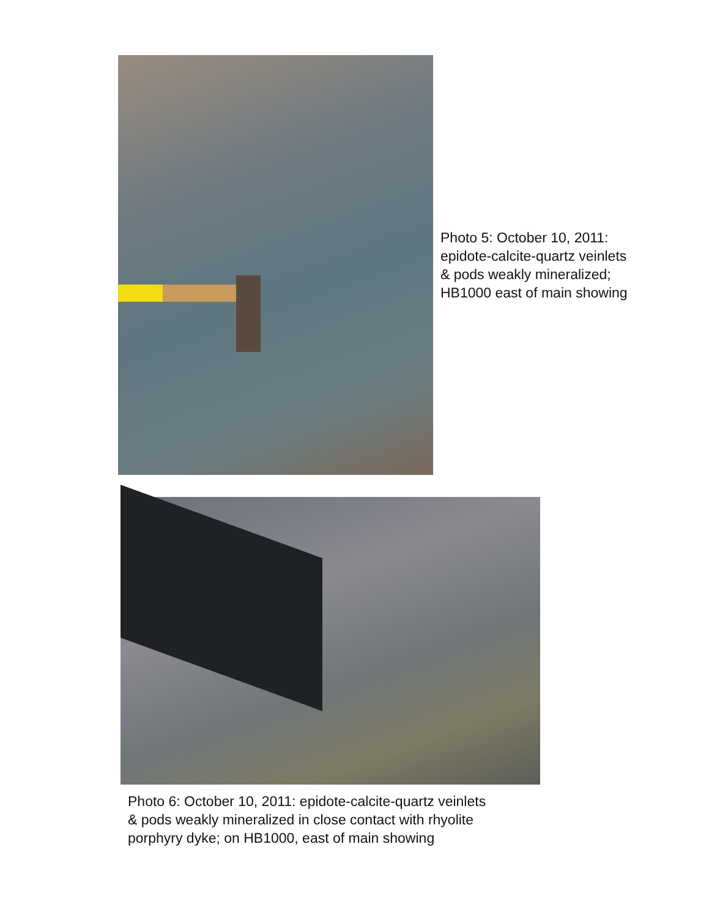Photo 5: October 10, 2011:
epidote-calcite-quartz veinlets
& pods weakly mineralized;
HB1000 east of main showing
Photo 6: October 10, 2011: epidote-calcite-quartz veinlets
& pods weakly mineralized in close contact with rhyolite
porphyry dyke; on HB1000, east of main showing